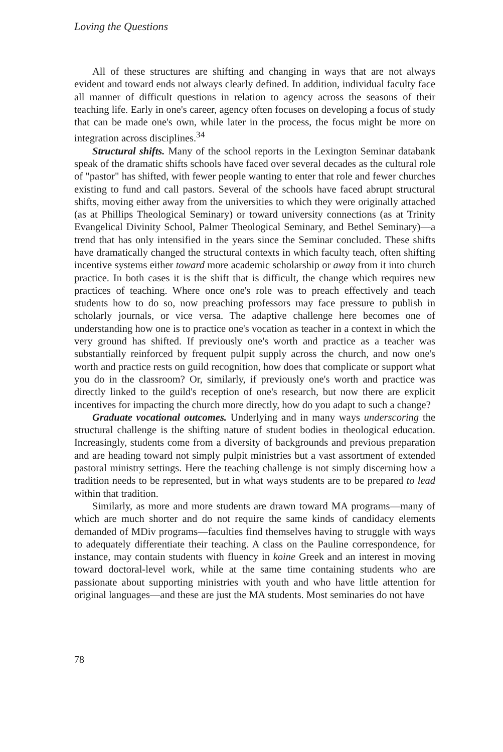Loving the Questions
All of these structures are shifting and changing in ways that are not always evident and toward ends not always clearly defined. In addition, individual faculty face all manner of difficult questions in relation to agency across the seasons of their teaching life. Early in one's career, agency often focuses on developing a focus of study that can be made one's own, while later in the process, the focus might be more on integration across disciplines.<sup>34</sup>
Structural shifts. Many of the school reports in the Lexington Seminar databank speak of the dramatic shifts schools have faced over several decades as the cultural role of "pastor" has shifted, with fewer people wanting to enter that role and fewer churches existing to fund and call pastors. Several of the schools have faced abrupt structural shifts, moving either away from the universities to which they were originally attached (as at Phillips Theological Seminary) or toward university connections (as at Trinity Evangelical Divinity School, Palmer Theological Seminary, and Bethel Seminary)—a trend that has only intensified in the years since the Seminar concluded. These shifts have dramatically changed the structural contexts in which faculty teach, often shifting incentive systems either toward more academic scholarship or away from it into church practice. In both cases it is the shift that is difficult, the change which requires new practices of teaching. Where once one's role was to preach effectively and teach students how to do so, now preaching professors may face pressure to publish in scholarly journals, or vice versa. The adaptive challenge here becomes one of understanding how one is to practice one's vocation as teacher in a context in which the very ground has shifted. If previously one's worth and practice as a teacher was substantially reinforced by frequent pulpit supply across the church, and now one's worth and practice rests on guild recognition, how does that complicate or support what you do in the classroom? Or, similarly, if previously one's worth and practice was directly linked to the guild's reception of one's research, but now there are explicit incentives for impacting the church more directly, how do you adapt to such a change?
Graduate vocational outcomes. Underlying and in many ways underscoring the structural challenge is the shifting nature of student bodies in theological education. Increasingly, students come from a diversity of backgrounds and previous preparation and are heading toward not simply pulpit ministries but a vast assortment of extended pastoral ministry settings. Here the teaching challenge is not simply discerning how a tradition needs to be represented, but in what ways students are to be prepared to lead within that tradition.
Similarly, as more and more students are drawn toward MA programs—many of which are much shorter and do not require the same kinds of candidacy elements demanded of MDiv programs—faculties find themselves having to struggle with ways to adequately differentiate their teaching. A class on the Pauline correspondence, for instance, may contain students with fluency in koine Greek and an interest in moving toward doctoral-level work, while at the same time containing students who are passionate about supporting ministries with youth and who have little attention for original languages—and these are just the MA students. Most seminaries do not have
78